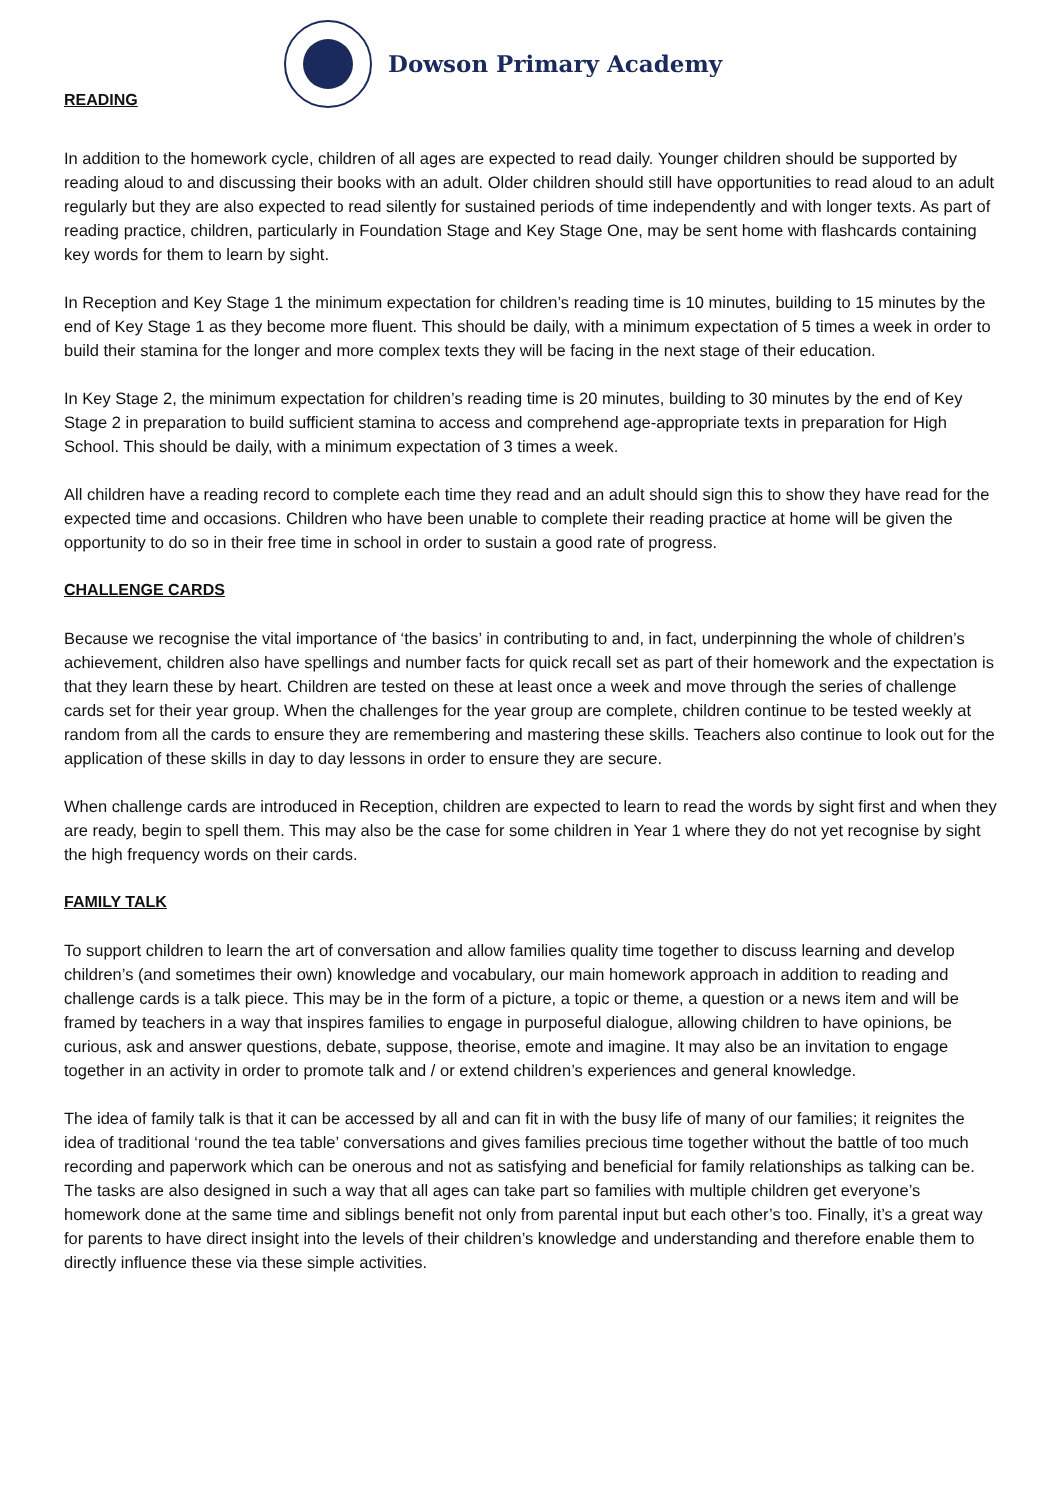READING
Dowson Primary Academy
In addition to the homework cycle, children of all ages are expected to read daily. Younger children should be supported by reading aloud to and discussing their books with an adult. Older children should still have opportunities to read aloud to an adult regularly but they are also expected to read silently for sustained periods of time independently and with longer texts. As part of reading practice, children, particularly in Foundation Stage and Key Stage One, may be sent home with flashcards containing key words for them to learn by sight.
In Reception and Key Stage 1 the minimum expectation for children’s reading time is 10 minutes, building to 15 minutes by the end of Key Stage 1 as they become more fluent. This should be daily, with a minimum expectation of 5 times a week in order to build their stamina for the longer and more complex texts they will be facing in the next stage of their education.
In Key Stage 2, the minimum expectation for children’s reading time is 20 minutes, building to 30 minutes by the end of Key Stage 2 in preparation to build sufficient stamina to access and comprehend age-appropriate texts in preparation for High School. This should be daily, with a minimum expectation of 3 times a week.
All children have a reading record to complete each time they read and an adult should sign this to show they have read for the expected time and occasions. Children who have been unable to complete their reading practice at home will be given the opportunity to do so in their free time in school in order to sustain a good rate of progress.
CHALLENGE CARDS
Because we recognise the vital importance of ‘the basics’ in contributing to and, in fact, underpinning the whole of children’s achievement, children also have spellings and number facts for quick recall set as part of their homework and the expectation is that they learn these by heart. Children are tested on these at least once a week and move through the series of challenge cards set for their year group. When the challenges for the year group are complete, children continue to be tested weekly at random from all the cards to ensure they are remembering and mastering these skills. Teachers also continue to look out for the application of these skills in day to day lessons in order to ensure they are secure.
When challenge cards are introduced in Reception, children are expected to learn to read the words by sight first and when they are ready, begin to spell them. This may also be the case for some children in Year 1 where they do not yet recognise by sight the high frequency words on their cards.
FAMILY TALK
To support children to learn the art of conversation and allow families quality time together to discuss learning and develop children’s (and sometimes their own) knowledge and vocabulary, our main homework approach in addition to reading and challenge cards is a talk piece. This may be in the form of a picture, a topic or theme, a question or a news item and will be framed by teachers in a way that inspires families to engage in purposeful dialogue, allowing children to have opinions, be curious, ask and answer questions, debate, suppose, theorise, emote and imagine. It may also be an invitation to engage together in an activity in order to promote talk and / or extend children’s experiences and general knowledge.
The idea of family talk is that it can be accessed by all and can fit in with the busy life of many of our families; it reignites the idea of traditional ‘round the tea table’ conversations and gives families precious time together without the battle of too much recording and paperwork which can be onerous and not as satisfying and beneficial for family relationships as talking can be. The tasks are also designed in such a way that all ages can take part so families with multiple children get everyone’s homework done at the same time and siblings benefit not only from parental input but each other’s too. Finally, it’s a great way for parents to have direct insight into the levels of their children’s knowledge and understanding and therefore enable them to directly influence these via these simple activities.